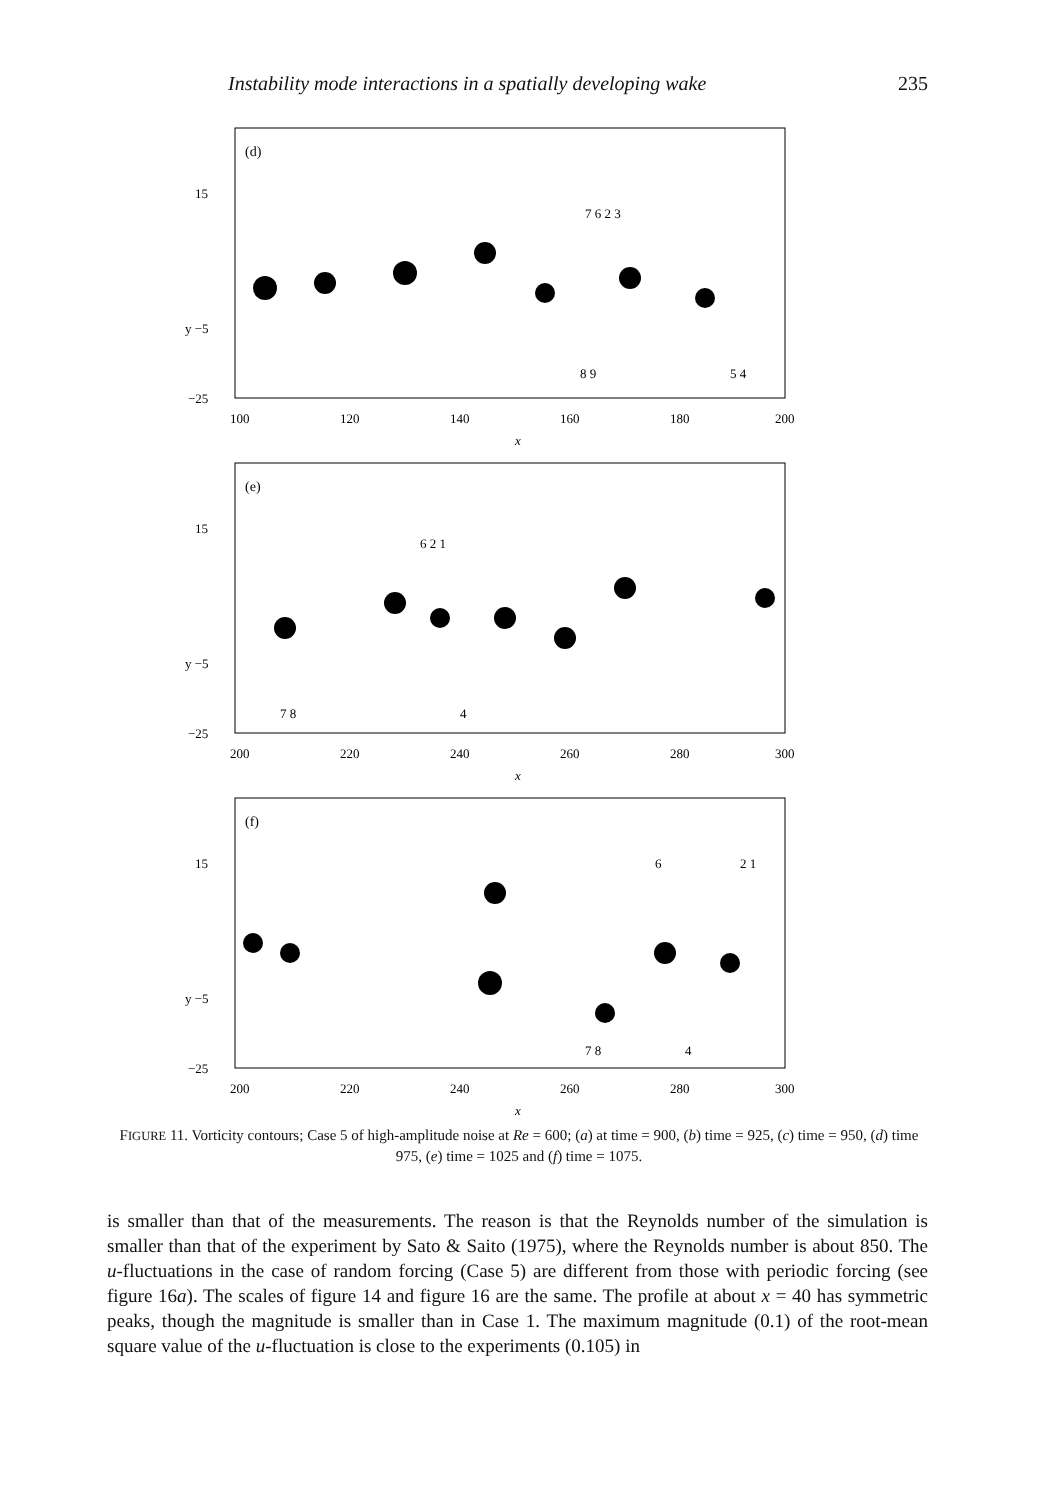Instability mode interactions in a spatially developing wake 235
(d)
15
y −5
−25
7 6 2 3
8 9
5 4
100
120
140
160
180
200
x
(e)
15
y −5
−25
6 2 1
7 8
4
200
220
240
260
280
300
x
(f)
15
y −5
−25
6
2 1
7 8
4
200
220
240
260
280
300
x
FIGURE 11. Vorticity contours; Case 5 of high-amplitude noise at Re = 600; (a) at time = 900, (b) time = 925, (c) time = 950, (d) time 975, (e) time = 1025 and (f) time = 1075.
is smaller than that of the measurements. The reason is that the Reynolds number of the simulation is smaller than that of the experiment by Sato & Saito (1975), where the Reynolds number is about 850. The u-fluctuations in the case of random forcing (Case 5) are different from those with periodic forcing (see figure 16a). The scales of figure 14 and figure 16 are the same. The profile at about x = 40 has symmetric peaks, though the magnitude is smaller than in Case 1. The maximum magnitude (0.1) of the root-mean square value of the u-fluctuation is close to the experiments (0.105) in